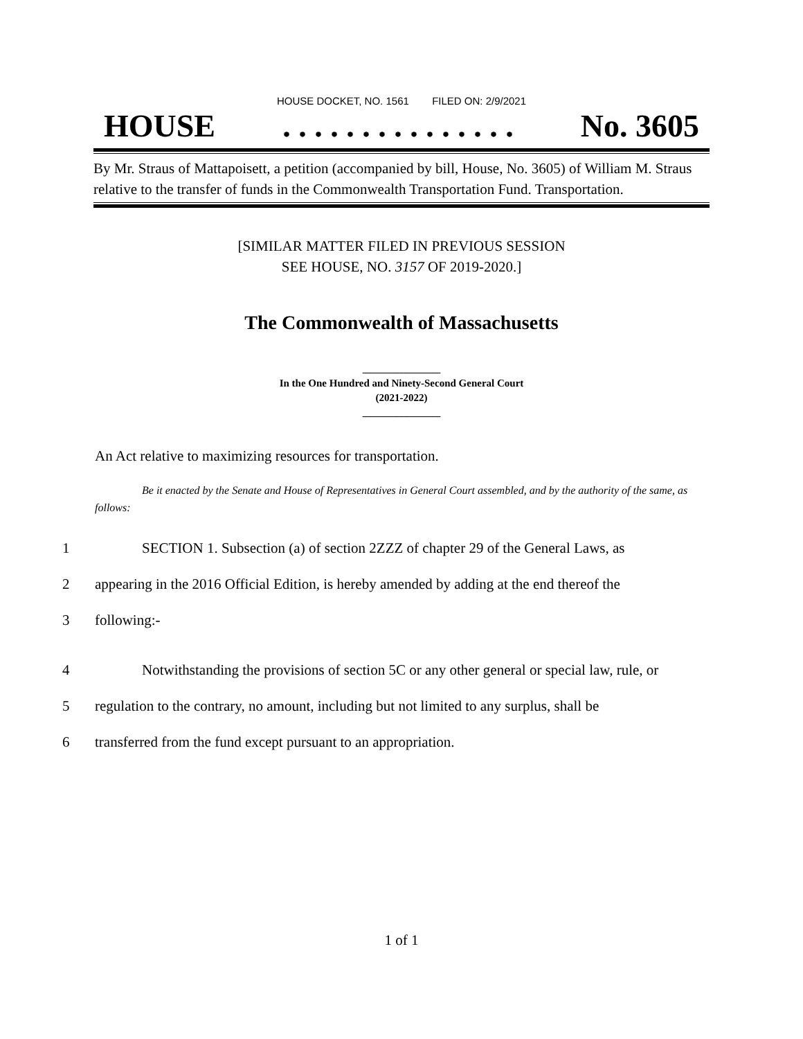HOUSE DOCKET, NO. 1561 FILED ON: 2/9/2021
HOUSE. . . . . . . . . . . . . . . No. 3605
By Mr. Straus of Mattapoisett, a petition (accompanied by bill, House, No. 3605) of William M. Straus relative to the transfer of funds in the Commonwealth Transportation Fund. Transportation.
[SIMILAR MATTER FILED IN PREVIOUS SESSION
SEE HOUSE, NO. 3157 OF 2019-2020.]
The Commonwealth of Massachusetts
_______________
In the One Hundred and Ninety-Second General Court
(2021-2022)
_______________
An Act relative to maximizing resources for transportation.
Be it enacted by the Senate and House of Representatives in General Court assembled, and by the authority of the same, as follows:
1 SECTION 1. Subsection (a) of section 2ZZZ of chapter 29 of the General Laws, as
2 appearing in the 2016 Official Edition, is hereby amended by adding at the end thereof the
3 following:-
4 Notwithstanding the provisions of section 5C or any other general or special law, rule, or
5 regulation to the contrary, no amount, including but not limited to any surplus, shall be
6 transferred from the fund except pursuant to an appropriation.
1 of 1